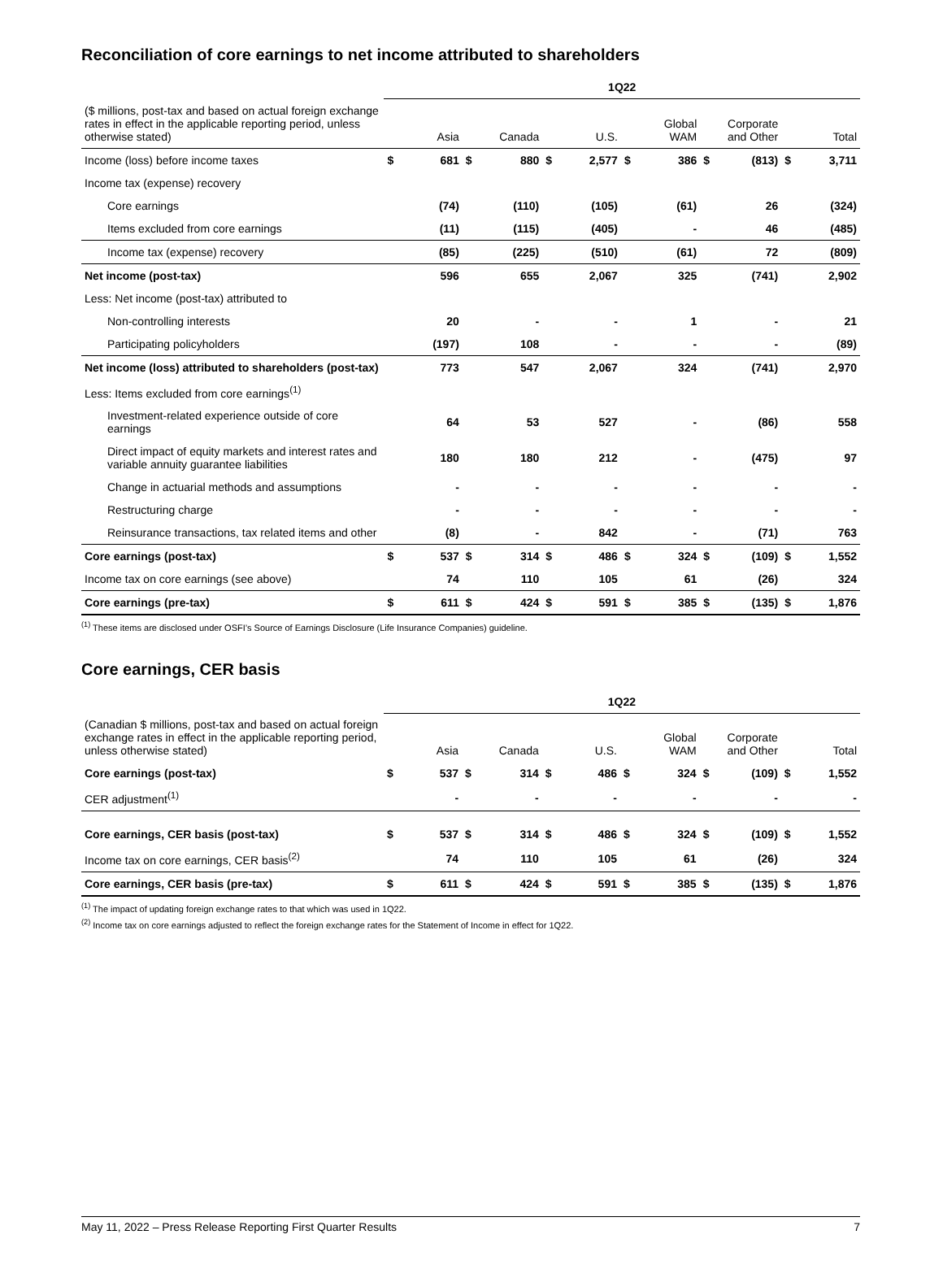Reconciliation of core earnings to net income attributed to shareholders
| | 1Q22 | | | | | | | | | | | |
| --- | --- | --- | --- | --- | --- | --- | --- | --- | --- | --- | --- | --- |
| ($ millions, post-tax and based on actual foreign exchange rates in effect in the applicable reporting period, unless otherwise stated) | | Asia | | Canada | | U.S. | | Global WAM | | Corporate and Other | | Total |
| Income (loss) before income taxes | $ | 681 | $ | 880 | $ | 2,577 | $ | 386 | $ | (813) | $ | 3,711 |
| Income tax (expense) recovery | | | | | | | | | | | | |
| Core earnings | | (74) | | (110) | | (105) | | (61) | | 26 | | (324) |
| Items excluded from core earnings | | (11) | | (115) | | (405) | | - | | 46 | | (485) |
| Income tax (expense) recovery | | (85) | | (225) | | (510) | | (61) | | 72 | | (809) |
| Net income (post-tax) | | 596 | | 655 | | 2,067 | | 325 | | (741) | | 2,902 |
| Less: Net income (post-tax) attributed to | | | | | | | | | | | | |
| Non-controlling interests | | 20 | | - | | - | | 1 | | - | | 21 |
| Participating policyholders | | (197) | | 108 | | - | | - | | - | | (89) |
| Net income (loss) attributed to shareholders (post-tax) | | 773 | | 547 | | 2,067 | | 324 | | (741) | | 2,970 |
| Less: Items excluded from core earnings<sup>(1)</sup> | | | | | | | | | | | | |
| Investment-related experience outside of core earnings | | 64 | | 53 | | 527 | | - | | (86) | | 558 |
| Direct impact of equity markets and interest rates and variable annuity guarantee liabilities | | 180 | | 180 | | 212 | | - | | (475) | | 97 |
| Change in actuarial methods and assumptions | | - | | - | | - | | - | | - | | - |
| Restructuring charge | | - | | - | | - | | - | | - | | - |
| Reinsurance transactions, tax related items and other | | (8) | | - | | 842 | | - | | (71) | | 763 |
| Core earnings (post-tax) | $ | 537 | $ | 314 | $ | 486 | $ | 324 | $ | (109) | $ | 1,552 |
| Income tax on core earnings (see above) | | 74 | | 110 | | 105 | | 61 | | (26) | | 324 |
| Core earnings (pre-tax) | $ | 611 | $ | 424 | $ | 591 | $ | 385 | $ | (135) | $ | 1,876 |
<sup>(1)</sup> These items are disclosed under OSFI’s Source of Earnings Disclosure (Life Insurance Companies) guideline.
Core earnings, CER basis
| | 1Q22 | | | | | | | | | | | |
| --- | --- | --- | --- | --- | --- | --- | --- | --- | --- | --- | --- | --- |
| (Canadian $ millions, post-tax and based on actual foreign exchange rates in effect in the applicable reporting period, unless otherwise stated) | | Asia | | Canada | | U.S. | | Global WAM | | Corporate and Other | | Total |
| Core earnings (post-tax) | $ | 537 | $ | 314 | $ | 486 | $ | 324 | $ | (109) | $ | 1,552 |
| CER adjustment<sup>(1)</sup> | | - | | - | | - | | - | | - | | - |
| Core earnings, CER basis (post-tax) | $ | 537 | $ | 314 | $ | 486 | $ | 324 | $ | (109) | $ | 1,552 |
| Income tax on core earnings, CER basis<sup>(2)</sup> | | 74 | | 110 | | 105 | | 61 | | (26) | | 324 |
| Core earnings, CER basis (pre-tax) | $ | 611 | $ | 424 | $ | 591 | $ | 385 | $ | (135) | $ | 1,876 |
<sup>(1)</sup> The impact of updating foreign exchange rates to that which was used in 1Q22.
<sup>(2)</sup> Income tax on core earnings adjusted to reflect the foreign exchange rates for the Statement of Income in effect for 1Q22.
May 11, 2022 – Press Release Reporting First Quarter Results 7